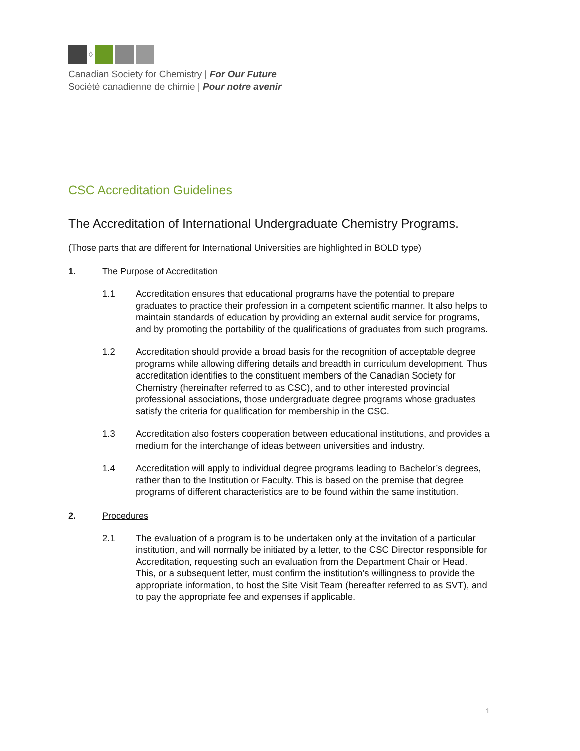◊
Canadian Society for Chemistry | For Our Future
Société canadienne de chimie | Pour notre avenir
CSC Accreditation Guidelines
The Accreditation of International Undergraduate Chemistry Programs.
(Those parts that are different for International Universities are highlighted in BOLD type)
1. The Purpose of Accreditation
1.1 Accreditation ensures that educational programs have the potential to prepare graduates to practice their profession in a competent scientific manner. It also helps to maintain standards of education by providing an external audit service for programs, and by promoting the portability of the qualifications of graduates from such programs.
1.2 Accreditation should provide a broad basis for the recognition of acceptable degree programs while allowing differing details and breadth in curriculum development. Thus accreditation identifies to the constituent members of the Canadian Society for Chemistry (hereinafter referred to as CSC), and to other interested provincial professional associations, those undergraduate degree programs whose graduates satisfy the criteria for qualification for membership in the CSC.
1.3 Accreditation also fosters cooperation between educational institutions, and provides a medium for the interchange of ideas between universities and industry.
1.4 Accreditation will apply to individual degree programs leading to Bachelor’s degrees, rather than to the Institution or Faculty. This is based on the premise that degree programs of different characteristics are to be found within the same institution.
2. Procedures
2.1 The evaluation of a program is to be undertaken only at the invitation of a particular institution, and will normally be initiated by a letter, to the CSC Director responsible for Accreditation, requesting such an evaluation from the Department Chair or Head. This, or a subsequent letter, must confirm the institution’s willingness to provide the appropriate information, to host the Site Visit Team (hereafter referred to as SVT), and to pay the appropriate fee and expenses if applicable.
1